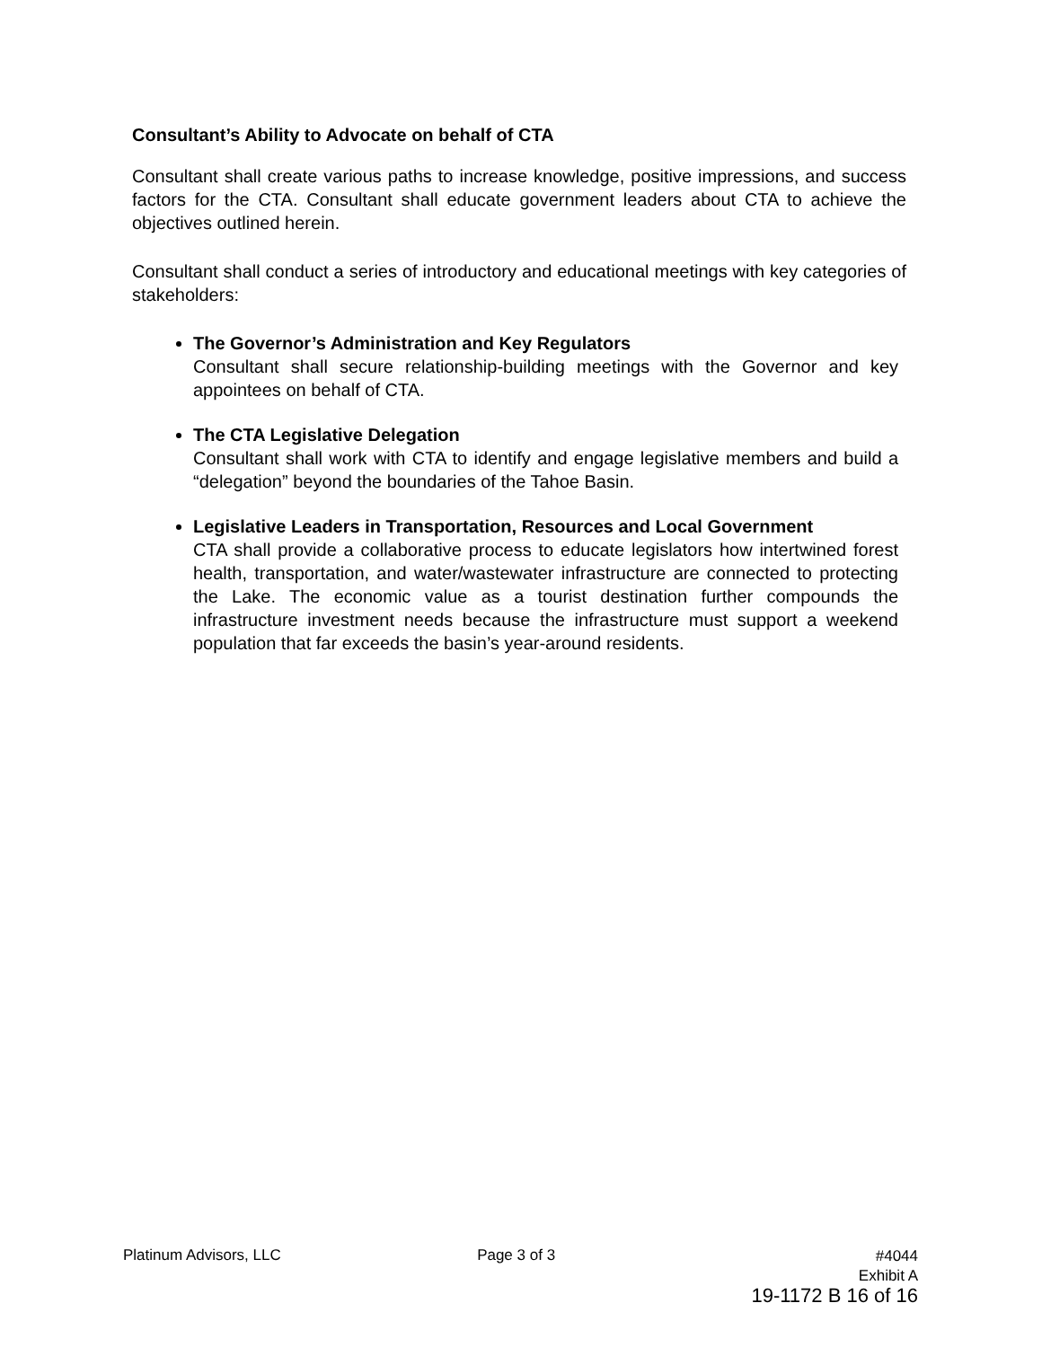Consultant’s Ability to Advocate on behalf of CTA
Consultant shall create various paths to increase knowledge, positive impressions, and success factors for the CTA. Consultant shall educate government leaders about CTA to achieve the objectives outlined herein.
Consultant shall conduct a series of introductory and educational meetings with key categories of stakeholders:
The Governor’s Administration and Key Regulators
Consultant shall secure relationship-building meetings with the Governor and key appointees on behalf of CTA.
The CTA Legislative Delegation
Consultant shall work with CTA to identify and engage legislative members and build a “delegation” beyond the boundaries of the Tahoe Basin.
Legislative Leaders in Transportation, Resources and Local Government
CTA shall provide a collaborative process to educate legislators how intertwined forest health, transportation, and water/wastewater infrastructure are connected to protecting the Lake. The economic value as a tourist destination further compounds the infrastructure investment needs because the infrastructure must support a weekend population that far exceeds the basin’s year-around residents.
Platinum Advisors, LLC Page 3 of 3
#4044
Exhibit A
19-1172 B 16 of 16